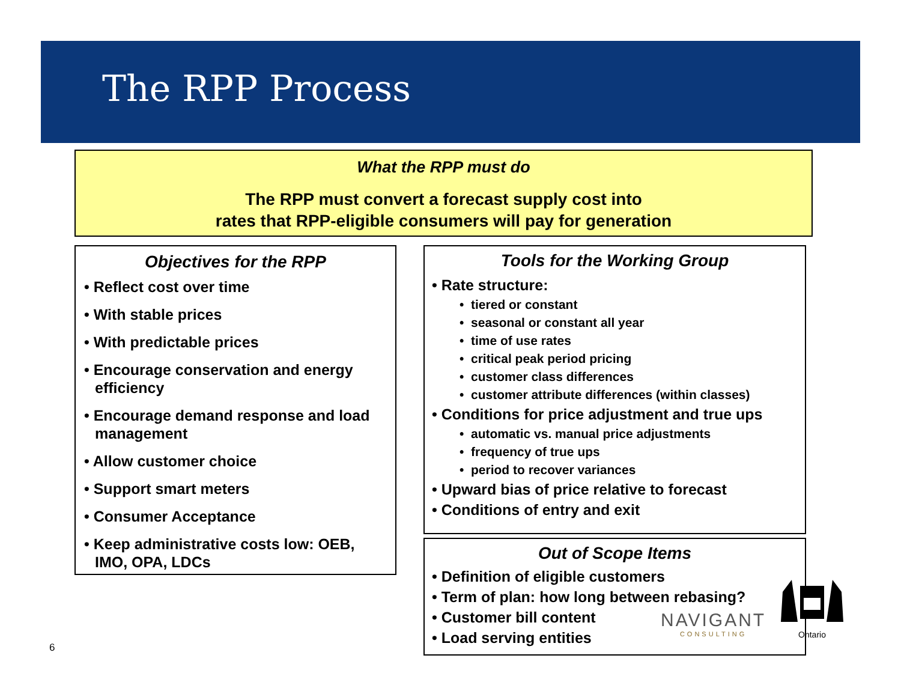The RPP Process
What the RPP must do
The RPP must convert a forecast supply cost into
rates that RPP-eligible consumers will pay for generation
Objectives for the RPP
• Reflect cost over time
• With stable prices
• With predictable prices
• Encourage conservation and energy efficiency
• Encourage demand response and load management
• Allow customer choice
• Support smart meters
• Consumer Acceptance
• Keep administrative costs low: OEB, IMO, OPA, LDCs
Tools for the Working Group
• Rate structure:
• tiered or constant
• seasonal or constant all year
• time of use rates
• critical peak period pricing
• customer class differences
• customer attribute differences (within classes)
• Conditions for price adjustment and true ups
• automatic vs. manual price adjustments
• frequency of true ups
• period to recover variances
• Upward bias of price relative to forecast
• Conditions of entry and exit
Out of Scope Items
• Definition of eligible customers
• Term of plan: how long between rebasing?
• Customer bill content
• Load serving entities
NAVIGANT
CONSULTING
Ontario
6